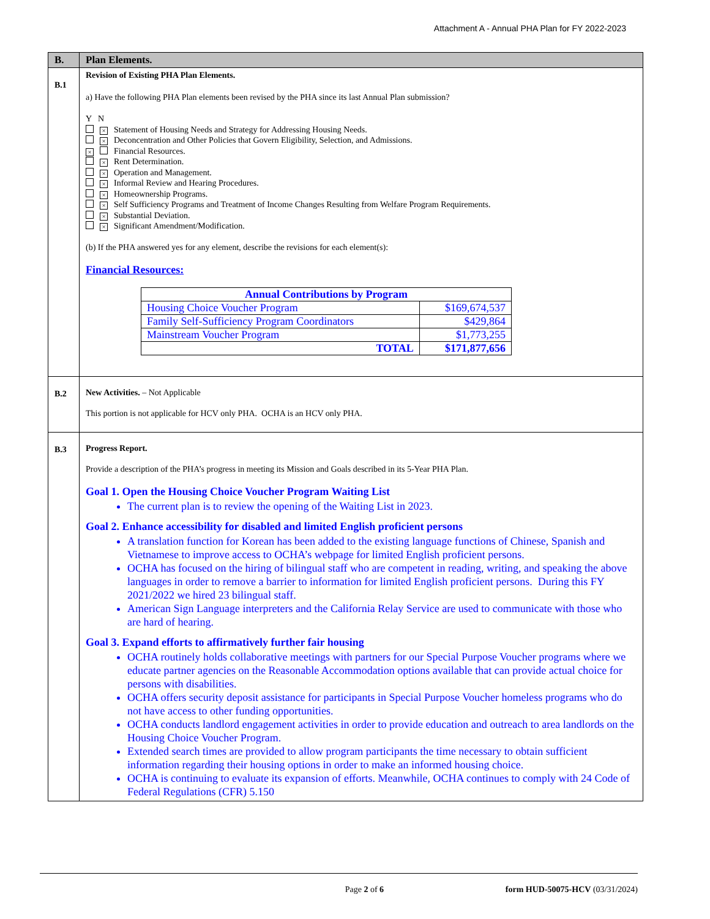Attachment A - Annual PHA Plan for FY 2022-2023
| B. | Plan Elements. |
| B.1 | Revision of Existing PHA Plan Elements. a) Have the following PHA Plan elements been revised by the PHA since its last Annual Plan submission? Y N × Statement of Housing Needs and Strategy for Addressing Housing Needs. × Deconcentration and Other Policies that Govern Eligibility, Selection, and Admissions. × Financial Resources. × Rent Determination. × Operation and Management. × Informal Review and Hearing Procedures. × Homeownership Programs. × Self Sufficiency Programs and Treatment of Income Changes Resulting from Welfare Program Requirements. × Substantial Deviation. × Significant Amendment/Modification. (b) If the PHA answered yes for any element, describe the revisions for each element(s): Financial Resources: / Annual Contributions by Program / / / --- / --- / / Housing Choice Voucher Program / $169,674,537 / / Family Self-Sufficiency Program Coordinators / $429,864 / / Mainstream Voucher Program / $1,773,255 / / TOTAL / $171,877,656 / |
| B.2 | New Activities. – Not Applicable This portion is not applicable for HCV only PHA. OCHA is an HCV only PHA. |
| B.3 | Progress Report. Provide a description of the PHA’s progress in meeting its Mission and Goals described in its 5-Year PHA Plan. Goal 1. Open the Housing Choice Voucher Program Waiting List The current plan is to review the opening of the Waiting List in 2023. Goal 2. Enhance accessibility for disabled and limited English proficient persons A translation function for Korean has been added to the existing language functions of Chinese, Spanish and Vietnamese to improve access to OCHA’s webpage for limited English proficient persons. OCHA has focused on the hiring of bilingual staff who are competent in reading, writing, and speaking the above languages in order to remove a barrier to information for limited English proficient persons. During this FY 2021/2022 we hired 23 bilingual staff. American Sign Language interpreters and the California Relay Service are used to communicate with those who are hard of hearing. Goal 3. Expand efforts to affirmatively further fair housing OCHA routinely holds collaborative meetings with partners for our Special Purpose Voucher programs where we educate partner agencies on the Reasonable Accommodation options available that can provide actual choice for persons with disabilities. OCHA offers security deposit assistance for participants in Special Purpose Voucher homeless programs who do not have access to other funding opportunities. OCHA conducts landlord engagement activities in order to provide education and outreach to area landlords on the Housing Choice Voucher Program. Extended search times are provided to allow program participants the time necessary to obtain sufficient information regarding their housing options in order to make an informed housing choice. OCHA is continuing to evaluate its expansion of efforts. Meanwhile, OCHA continues to comply with 24 Code of Federal Regulations (CFR) 5.150 |
Page 2 of 6 form HUD-50075-HCV (03/31/2024)